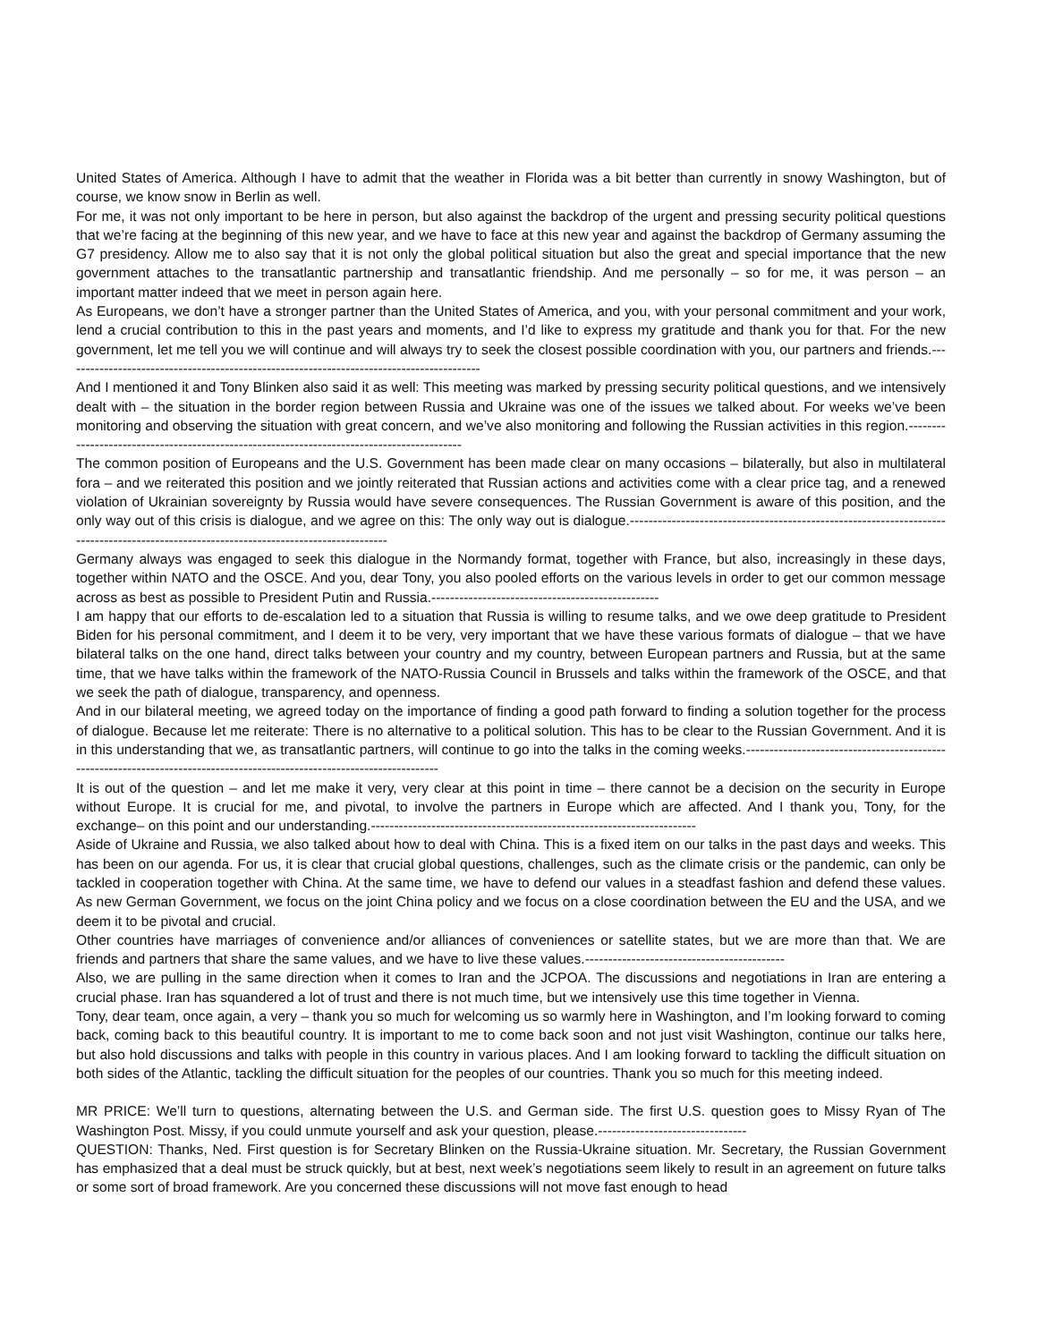United States of America. Although I have to admit that the weather in Florida was a bit better than currently in snowy Washington, but of course, we know snow in Berlin as well.
For me, it was not only important to be here in person, but also against the backdrop of the urgent and pressing security political questions that we’re facing at the beginning of this new year, and we have to face at this new year and against the backdrop of Germany assuming the G7 presidency. Allow me to also say that it is not only the global political situation but also the great and special importance that the new government attaches to the transatlantic partnership and transatlantic friendship. And me personally – so for me, it was person – an important matter indeed that we meet in person again here.
As Europeans, we don’t have a stronger partner than the United States of America, and you, with your personal commitment and your work, lend a crucial contribution to this in the past years and moments, and I’d like to express my gratitude and thank you for that. For the new government, let me tell you we will continue and will always try to seek the closest possible coordination with you, our partners and friends.------------------------------------------------------------------------------------------
And I mentioned it and Tony Blinken also said it as well: This meeting was marked by pressing security political questions, and we intensively dealt with – the situation in the border region between Russia and Ukraine was one of the issues we talked about. For weeks we’ve been monitoring and observing the situation with great concern, and we’ve also monitoring and following the Russian activities in this region.-------------------------------------------------------------------------------------------
The common position of Europeans and the U.S. Government has been made clear on many occasions – bilaterally, but also in multilateral fora – and we reiterated this position and we jointly reiterated that Russian actions and activities come with a clear price tag, and a renewed violation of Ukrainian sovereignty by Russia would have severe consequences. The Russian Government is aware of this position, and the only way out of this crisis is dialogue, and we agree on this: The only way out is dialogue.---------------------------------------------------------------------------------------------------------------------------------------
Germany always was engaged to seek this dialogue in the Normandy format, together with France, but also, increasingly in these days, together within NATO and the OSCE. And you, dear Tony, you also pooled efforts on the various levels in order to get our common message across as best as possible to President Putin and Russia.-------------------------------------------------
I am happy that our efforts to de-escalation led to a situation that Russia is willing to resume talks, and we owe deep gratitude to President Biden for his personal commitment, and I deem it to be very, very important that we have these various formats of dialogue – that we have bilateral talks on the one hand, direct talks between your country and my country, between European partners and Russia, but at the same time, that we have talks within the framework of the NATO-Russia Council in Brussels and talks within the framework of the OSCE, and that we seek the path of dialogue, transparency, and openness.
And in our bilateral meeting, we agreed today on the importance of finding a good path forward to finding a solution together for the process of dialogue. Because let me reiterate: There is no alternative to a political solution. This has to be clear to the Russian Government. And it is in this understanding that we, as transatlantic partners, will continue to go into the talks in the coming weeks.-------------------------------------------------------------------------------------------------------------------------
It is out of the question – and let me make it very, very clear at this point in time – there cannot be a decision on the security in Europe without Europe. It is crucial for me, and pivotal, to involve the partners in Europe which are affected. And I thank you, Tony, for the exchange– on this point and our understanding.----------------------------------------------------------------------
Aside of Ukraine and Russia, we also talked about how to deal with China. This is a fixed item on our talks in the past days and weeks. This has been on our agenda. For us, it is clear that crucial global questions, challenges, such as the climate crisis or the pandemic, can only be tackled in cooperation together with China. At the same time, we have to defend our values in a steadfast fashion and defend these values. As new German Government, we focus on the joint China policy and we focus on a close coordination between the EU and the USA, and we deem it to be pivotal and crucial.
Other countries have marriages of convenience and/or alliances of conveniences or satellite states, but we are more than that. We are friends and partners that share the same values, and we have to live these values.-------------------------------------------
Also, we are pulling in the same direction when it comes to Iran and the JCPOA. The discussions and negotiations in Iran are entering a crucial phase. Iran has squandered a lot of trust and there is not much time, but we intensively use this time together in Vienna.
Tony, dear team, once again, a very – thank you so much for welcoming us so warmly here in Washington, and I’m looking forward to coming back, coming back to this beautiful country. It is important to me to come back soon and not just visit Washington, continue our talks here, but also hold discussions and talks with people in this country in various places. And I am looking forward to tackling the difficult situation on both sides of the Atlantic, tackling the difficult situation for the peoples of our countries. Thank you so much for this meeting indeed.
MR PRICE: We’ll turn to questions, alternating between the U.S. and German side. The first U.S. question goes to Missy Ryan of The Washington Post. Missy, if you could unmute yourself and ask your question, please.--------------------------------
QUESTION: Thanks, Ned. First question is for Secretary Blinken on the Russia-Ukraine situation. Mr. Secretary, the Russian Government has emphasized that a deal must be struck quickly, but at best, next week’s negotiations seem likely to result in an agreement on future talks or some sort of broad framework. Are you concerned these discussions will not move fast enough to head